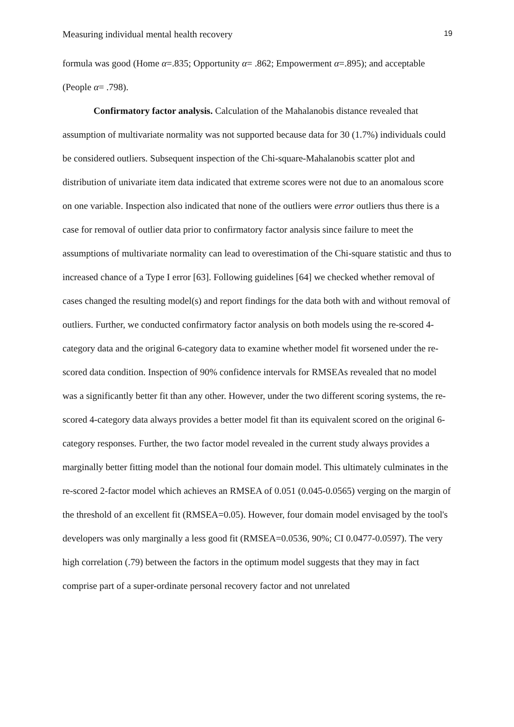Measuring individual mental health recovery 19
formula was good (Home α=.835; Opportunity α= .862; Empowerment α=.895); and acceptable (People α= .798).
Confirmatory factor analysis. Calculation of the Mahalanobis distance revealed that assumption of multivariate normality was not supported because data for 30 (1.7%) individuals could be considered outliers. Subsequent inspection of the Chi-square-Mahalanobis scatter plot and distribution of univariate item data indicated that extreme scores were not due to an anomalous score on one variable. Inspection also indicated that none of the outliers were error outliers thus there is a case for removal of outlier data prior to confirmatory factor analysis since failure to meet the assumptions of multivariate normality can lead to overestimation of the Chi-square statistic and thus to increased chance of a Type I error [63]. Following guidelines [64] we checked whether removal of cases changed the resulting model(s) and report findings for the data both with and without removal of outliers. Further, we conducted confirmatory factor analysis on both models using the re-scored 4-category data and the original 6-category data to examine whether model fit worsened under the re-scored data condition. Inspection of 90% confidence intervals for RMSEAs revealed that no model was a significantly better fit than any other. However, under the two different scoring systems, the re-scored 4-category data always provides a better model fit than its equivalent scored on the original 6-category responses. Further, the two factor model revealed in the current study always provides a marginally better fitting model than the notional four domain model. This ultimately culminates in the re-scored 2-factor model which achieves an RMSEA of 0.051 (0.045-0.0565) verging on the margin of the threshold of an excellent fit (RMSEA=0.05). However, four domain model envisaged by the tool's developers was only marginally a less good fit (RMSEA=0.0536, 90%; CI 0.0477-0.0597). The very high correlation (.79) between the factors in the optimum model suggests that they may in fact comprise part of a super-ordinate personal recovery factor and not unrelated